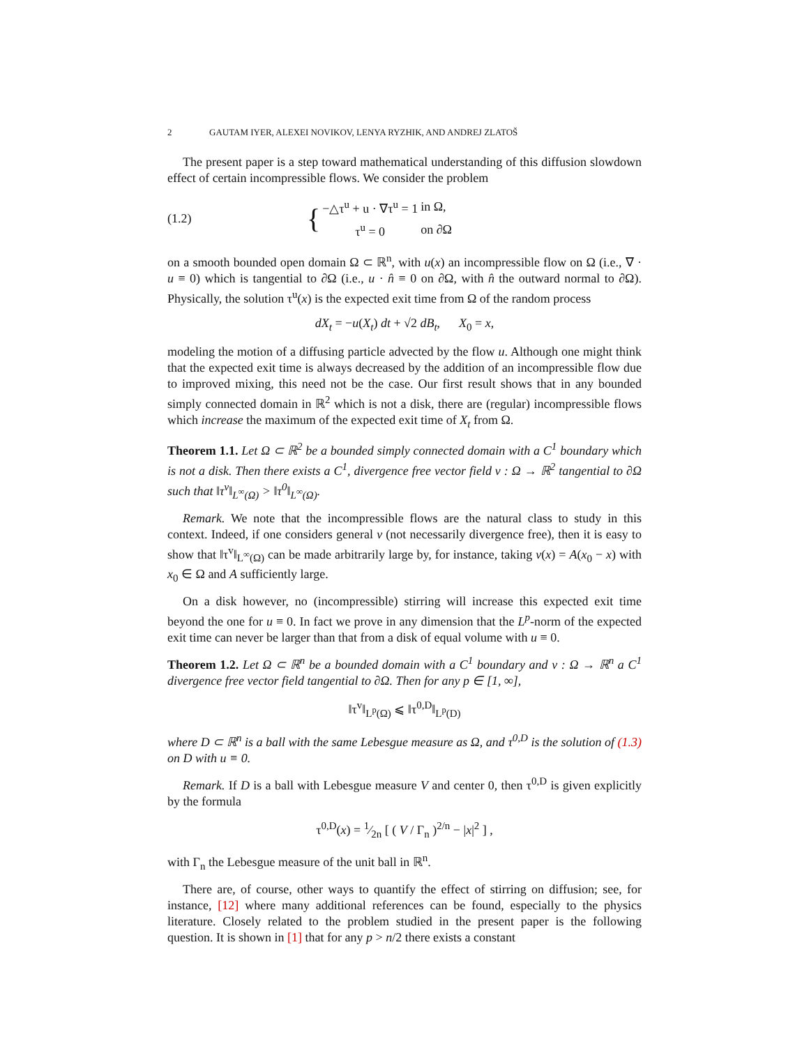2 GAUTAM IYER, ALEXEI NOVIKOV, LENYA RYZHIK, AND ANDREJ ZLATOŠ
The present paper is a step toward mathematical understanding of this diffusion slowdown effect of certain incompressible flows. We consider the problem
(1.2) {
| −△τ<sup>u</sup> + u · ∇τ<sup>u</sup> = 1 | in Ω, |
| τ<sup>u</sup> = 0 | on ∂Ω |
on a smooth bounded open domain Ω ⊂ ℝ<sup>n</sup>, with u(x) an incompressible flow on Ω (i.e., ∇ · u ≡ 0) which is tangential to ∂Ω (i.e., u · n̂ ≡ 0 on ∂Ω, with n̂ the outward normal to ∂Ω). Physically, the solution τ<sup>u</sup>(x) is the expected exit time from Ω of the random process
dX<sub>t</sub> = −u(X<sub>t</sub>) dt + √2 dB<sub>t</sub>, X<sub>0</sub> = x,
modeling the motion of a diffusing particle advected by the flow u. Although one might think that the expected exit time is always decreased by the addition of an incompressible flow due to improved mixing, this need not be the case. Our first result shows that in any bounded simply connected domain in ℝ<sup>2</sup> which is not a disk, there are (regular) incompressible flows which increase the maximum of the expected exit time of X<sub>t</sub> from Ω.
Theorem 1.1. Let Ω ⊂ ℝ<sup>2</sup> be a bounded simply connected domain with a C<sup>1</sup> boundary which is not a disk. Then there exists a C<sup>1</sup>, divergence free vector field v : Ω → ℝ<sup>2</sup> tangential to ∂Ω such that ‖τ<sup>v</sup>‖<sub>L<sup>∞</sup>(Ω)</sub> > ‖τ<sup>0</sup>‖<sub>L<sup>∞</sup>(Ω)</sub>.
Remark. We note that the incompressible flows are the natural class to study in this context. Indeed, if one considers general v (not necessarily divergence free), then it is easy to show that ‖τ<sup>v</sup>‖<sub>L<sup>∞</sup>(Ω)</sub> can be made arbitrarily large by, for instance, taking v(x) = A(x<sub>0</sub> − x) with x<sub>0</sub> ∈ Ω and A sufficiently large.
On a disk however, no (incompressible) stirring will increase this expected exit time beyond the one for u ≡ 0. In fact we prove in any dimension that the L<sup>p</sup>-norm of the expected exit time can never be larger than that from a disk of equal volume with u ≡ 0.
Theorem 1.2. Let Ω ⊂ ℝ<sup>n</sup> be a bounded domain with a C<sup>1</sup> boundary and v : Ω → ℝ<sup>n</sup> a C<sup>1</sup> divergence free vector field tangential to ∂Ω. Then for any p ∈ [1, ∞],
‖τ<sup>v</sup>‖<sub>L<sup>p</sup>(Ω)</sub> ⩽ ‖τ<sup>0,D</sup>‖<sub>L<sup>p</sup>(D)</sub>
where D ⊂ ℝ<sup>n</sup> is a ball with the same Lebesgue measure as Ω, and τ<sup>0,D</sup> is the solution of (1.3) on D with u ≡ 0.
Remark. If D is a ball with Lebesgue measure V and center 0, then τ<sup>0,D</sup> is given explicitly by the formula
τ<sup>0,D</sup>(x) = 1⁄2n [ ( V / Γ<sub>n</sub> )<sup>2/n</sup> − |x|<sup>2</sup> ] ,
with Γ<sub>n</sub> the Lebesgue measure of the unit ball in ℝ<sup>n</sup>.
There are, of course, other ways to quantify the effect of stirring on diffusion; see, for instance, [12] where many additional references can be found, especially to the physics literature. Closely related to the problem studied in the present paper is the following question. It is shown in [1] that for any p > n/2 there exists a constant